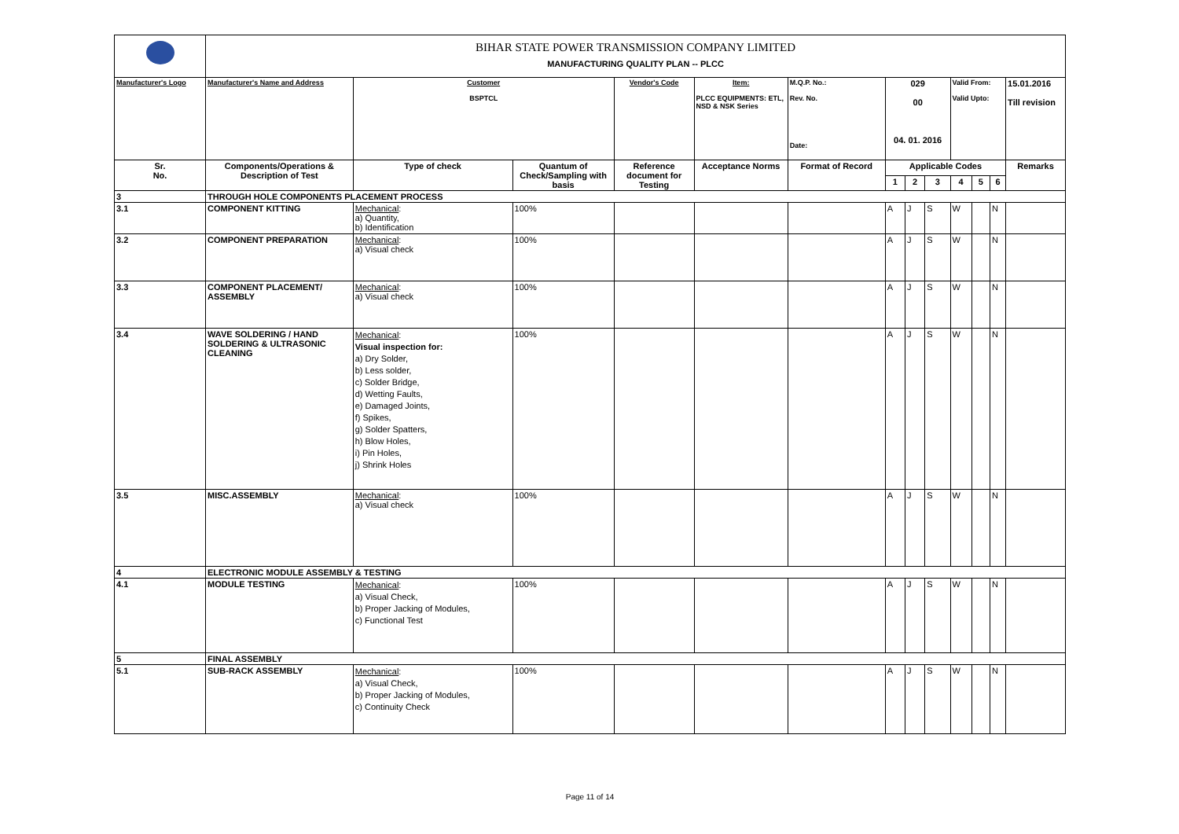| | BIHAR STATE POWER TRANSMISSION COMPANY LIMITED MANUFACTURING QUALITY PLAN -- PLCC | | | | | | | | | | | | |
| Manufacturer's Logo | Manufacturer's Name and Address | Customer BSPTCL | | Vendor's Code | Item: PLCC EQUIPMENTS: ETL, NSD & NSK Series | M.Q.P. No.: Rev. No. Date: | 029 00 04. 01. 2016 | | | Valid From: Valid Upto: | | | 15.01.2016 Till revision |
| Sr. No. | Components/Operations & Description of Test | Type of check | Quantum of Check/Sampling with basis | Reference document for Testing | Acceptance Norms | Format of Record | Applicable Codes | | | | | | Remarks |
| | | | | | | | 1 | 2 | 3 | 4 | 5 | 6 | |
| 3 | THROUGH HOLE COMPONENTS PLACEMENT PROCESS | | | | | | | | | | | | |
| 3.1 | COMPONENT KITTING | Mechanical : a) Quantity, b) Identification | 100% | | | | A | J | S | W | | N | |
| 3.2 | COMPONENT PREPARATION | Mechanical : a) Visual check | 100% | | | | A | J | S | W | | N | |
| 3.3 | COMPONENT PLACEMENT/ ASSEMBLY | Mechanical : a) Visual check | 100% | | | | A | J | S | W | | N | |
| 3.4 | WAVE SOLDERING / HAND SOLDERING & ULTRASONIC CLEANING | Mechanical : Visual inspection for: a) Dry Solder, b) Less solder, c) Solder Bridge, d) Wetting Faults, e) Damaged Joints, f) Spikes, g) Solder Spatters, h) Blow Holes, i) Pin Holes, j) Shrink Holes | 100% | | | | A | J | S | W | | N | |
| 3.5 | MISC.ASSEMBLY | Mechanical : a) Visual check | 100% | | | | A | J | S | W | | N | |
| 4 | ELECTRONIC MODULE ASSEMBLY & TESTING | | | | | | | | | | | | |
| 4.1 | MODULE TESTING | Mechanical : a) Visual Check, b) Proper Jacking of Modules, c) Functional Test | 100% | | | | A | J | S | W | | N | |
| 5 | FINAL ASSEMBLY | | | | | | | | | | | | |
| 5.1 | SUB-RACK ASSEMBLY | Mechanical : a) Visual Check, b) Proper Jacking of Modules, c) Continuity Check | 100% | | | | A | J | S | W | | N | |
Page 11 of 14